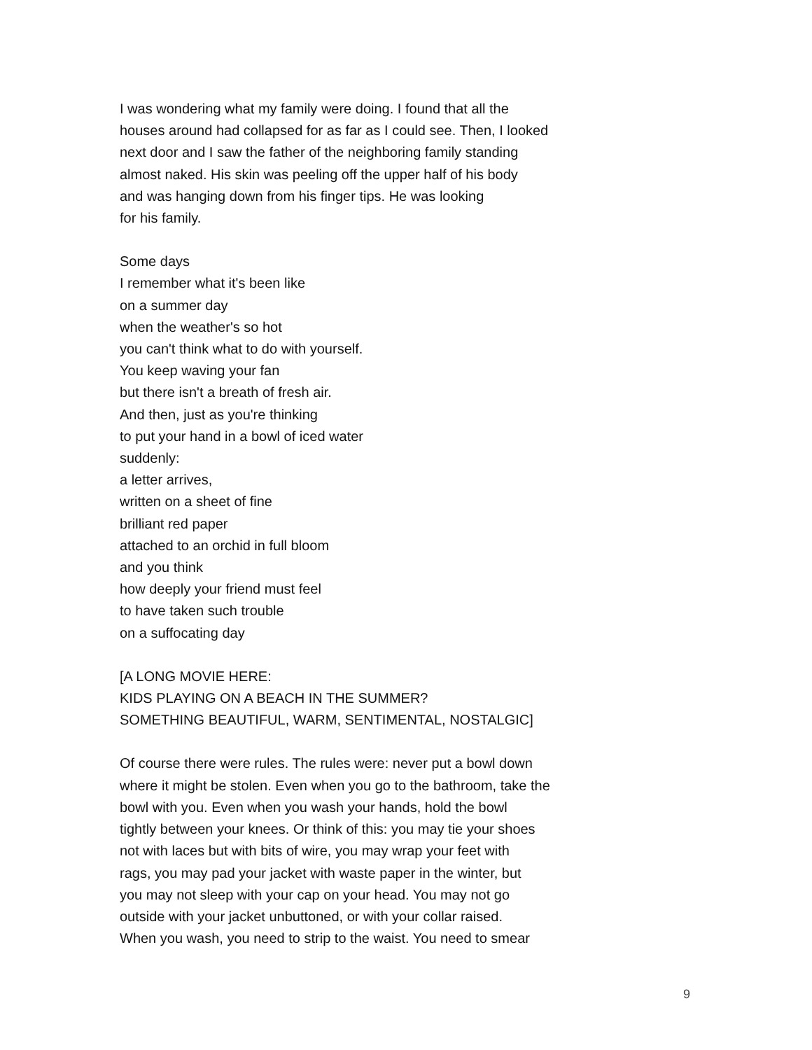I was wondering what my family were doing. I found that all the
houses around had collapsed for as far as I could see. Then, I looked
next door and I saw the father of the neighboring family standing
almost naked. His skin was peeling off the upper half of his body
and was hanging down from his finger tips. He was looking
for his family.
Some days
I remember what it's been like
on a summer day
when the weather's so hot
you can't think what to do with yourself.
You keep waving your fan
but there isn't a breath of fresh air.
And then, just as you're thinking
to put your hand in a bowl of iced water
suddenly:
a letter arrives,
written on a sheet of fine
brilliant red paper
attached to an orchid in full bloom
and you think
how deeply your friend must feel
to have taken such trouble
on a suffocating day
[A LONG MOVIE HERE:
KIDS PLAYING ON A BEACH IN THE SUMMER?
SOMETHING BEAUTIFUL, WARM, SENTIMENTAL, NOSTALGIC]
Of course there were rules. The rules were: never put a bowl down
where it might be stolen. Even when you go to the bathroom, take the
bowl with you. Even when you wash your hands, hold the bowl
tightly between your knees. Or think of this: you may tie your shoes
not with laces but with bits of wire, you may wrap your feet with
rags, you may pad your jacket with waste paper in the winter, but
you may not sleep with your cap on your head. You may not go
outside with your jacket unbuttoned, or with your collar raised.
When you wash, you need to strip to the waist. You need to smear
9